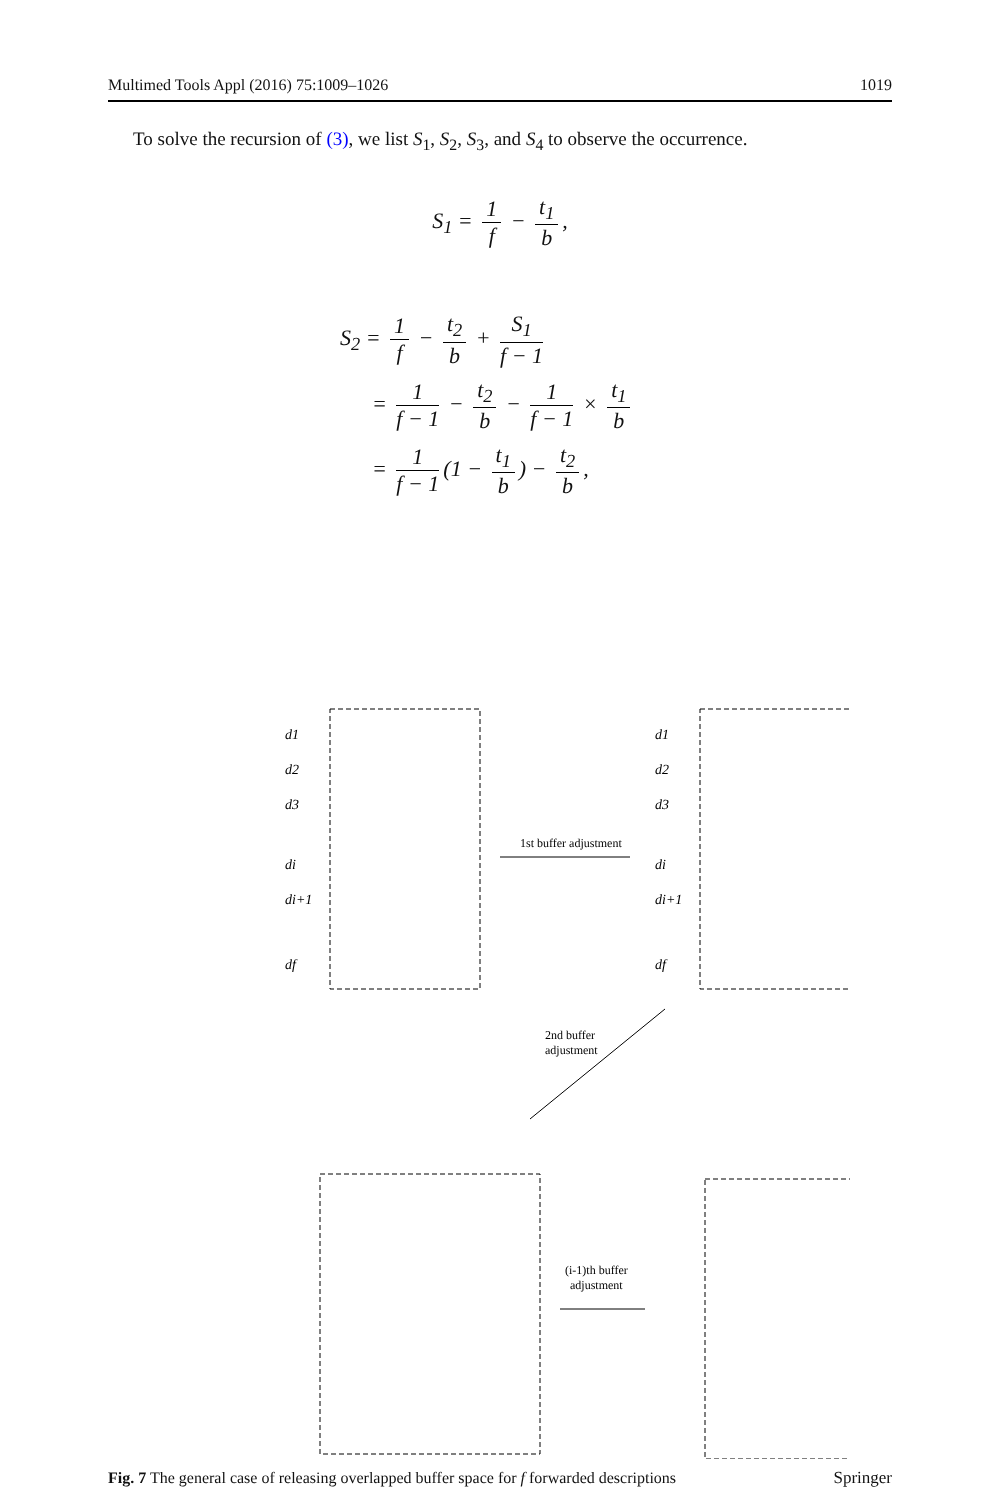Multimed Tools Appl (2016) 75:1009–1026 1019
To solve the recursion of (3), we list S<sub>1</sub>, S<sub>2</sub>, S<sub>3</sub>, and S<sub>4</sub> to observe the occurrence.
S<sub>1</sub> = 1 f − t<sub>1</sub> b,
S<sub>2</sub> = 1 f − t<sub>2</sub> b + S<sub>1</sub> f − 1
= 1 f − 1 − t<sub>2</sub> b − 1 f − 1 × t<sub>1</sub> b
= 1 f − 1 (1 − t<sub>1</sub> b) − t<sub>2</sub> b,
d1
d2
d3
di
di+1
df
d1
d2
d3
di
di+1
df
1st buffer adjustment
2nd buffer
adjustment
(i-1)th buffer
adjustment
Fig. 7 The general case of releasing overlapped buffer space for f forwarded descriptions
Springer